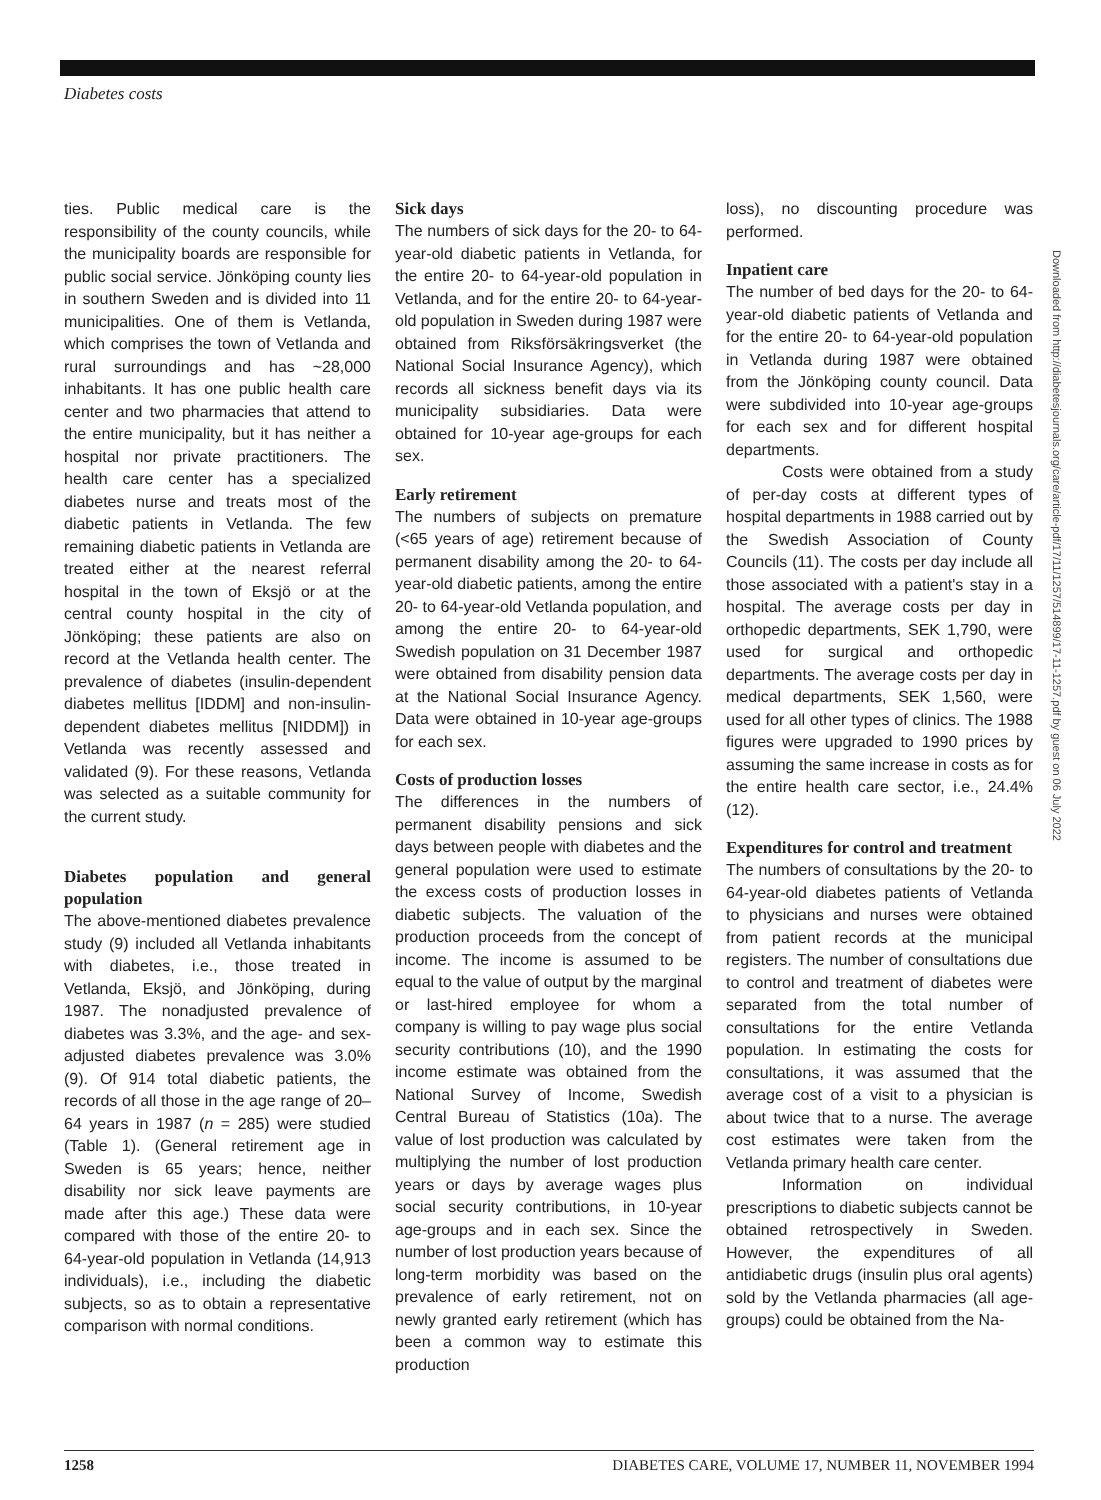Diabetes costs
ties. Public medical care is the responsibility of the county councils, while the municipality boards are responsible for public social service. Jönköping county lies in southern Sweden and is divided into 11 municipalities. One of them is Vetlanda, which comprises the town of Vetlanda and rural surroundings and has ~28,000 inhabitants. It has one public health care center and two pharmacies that attend to the entire municipality, but it has neither a hospital nor private practitioners. The health care center has a specialized diabetes nurse and treats most of the diabetic patients in Vetlanda. The few remaining diabetic patients in Vetlanda are treated either at the nearest referral hospital in the town of Eksjö or at the central county hospital in the city of Jönköping; these patients are also on record at the Vetlanda health center. The prevalence of diabetes (insulin-dependent diabetes mellitus [IDDM] and non-insulin-dependent diabetes mellitus [NIDDM]) in Vetlanda was recently assessed and validated (9). For these reasons, Vetlanda was selected as a suitable community for the current study.
Diabetes population and general population
The above-mentioned diabetes prevalence study (9) included all Vetlanda inhabitants with diabetes, i.e., those treated in Vetlanda, Eksjö, and Jönköping, during 1987. The nonadjusted prevalence of diabetes was 3.3%, and the age- and sex-adjusted diabetes prevalence was 3.0% (9). Of 914 total diabetic patients, the records of all those in the age range of 20–64 years in 1987 (n = 285) were studied (Table 1). (General retirement age in Sweden is 65 years; hence, neither disability nor sick leave payments are made after this age.) These data were compared with those of the entire 20- to 64-year-old population in Vetlanda (14,913 individuals), i.e., including the diabetic subjects, so as to obtain a representative comparison with normal conditions.
Sick days
The numbers of sick days for the 20- to 64-year-old diabetic patients in Vetlanda, for the entire 20- to 64-year-old population in Vetlanda, and for the entire 20- to 64-year-old population in Sweden during 1987 were obtained from Riksförsäkringsverket (the National Social Insurance Agency), which records all sickness benefit days via its municipality subsidiaries. Data were obtained for 10-year age-groups for each sex.
Early retirement
The numbers of subjects on premature (<65 years of age) retirement because of permanent disability among the 20- to 64-year-old diabetic patients, among the entire 20- to 64-year-old Vetlanda population, and among the entire 20- to 64-year-old Swedish population on 31 December 1987 were obtained from disability pension data at the National Social Insurance Agency. Data were obtained in 10-year age-groups for each sex.
Costs of production losses
The differences in the numbers of permanent disability pensions and sick days between people with diabetes and the general population were used to estimate the excess costs of production losses in diabetic subjects. The valuation of the production proceeds from the concept of income. The income is assumed to be equal to the value of output by the marginal or last-hired employee for whom a company is willing to pay wage plus social security contributions (10), and the 1990 income estimate was obtained from the National Survey of Income, Swedish Central Bureau of Statistics (10a). The value of lost production was calculated by multiplying the number of lost production years or days by average wages plus social security contributions, in 10-year age-groups and in each sex. Since the number of lost production years because of long-term morbidity was based on the prevalence of early retirement, not on newly granted early retirement (which has been a common way to estimate this production
loss), no discounting procedure was performed.
Inpatient care
The number of bed days for the 20- to 64-year-old diabetic patients of Vetlanda and for the entire 20- to 64-year-old population in Vetlanda during 1987 were obtained from the Jönköping county council. Data were subdivided into 10-year age-groups for each sex and for different hospital departments.
Costs were obtained from a study of per-day costs at different types of hospital departments in 1988 carried out by the Swedish Association of County Councils (11). The costs per day include all those associated with a patient's stay in a hospital. The average costs per day in orthopedic departments, SEK 1,790, were used for surgical and orthopedic departments. The average costs per day in medical departments, SEK 1,560, were used for all other types of clinics. The 1988 figures were upgraded to 1990 prices by assuming the same increase in costs as for the entire health care sector, i.e., 24.4% (12).
Expenditures for control and treatment
The numbers of consultations by the 20- to 64-year-old diabetes patients of Vetlanda to physicians and nurses were obtained from patient records at the municipal registers. The number of consultations due to control and treatment of diabetes were separated from the total number of consultations for the entire Vetlanda population. In estimating the costs for consultations, it was assumed that the average cost of a visit to a physician is about twice that to a nurse. The average cost estimates were taken from the Vetlanda primary health care center.
Information on individual prescriptions to diabetic subjects cannot be obtained retrospectively in Sweden. However, the expenditures of all antidiabetic drugs (insulin plus oral agents) sold by the Vetlanda pharmacies (all age-groups) could be obtained from the Na-
Downloaded from http://diabetesjournals.org/care/article-pdf/17/11/1257/514899/17-11-1257.pdf by guest on 06 July 2022
1258 DIABETES CARE, VOLUME 17, NUMBER 11, NOVEMBER 1994